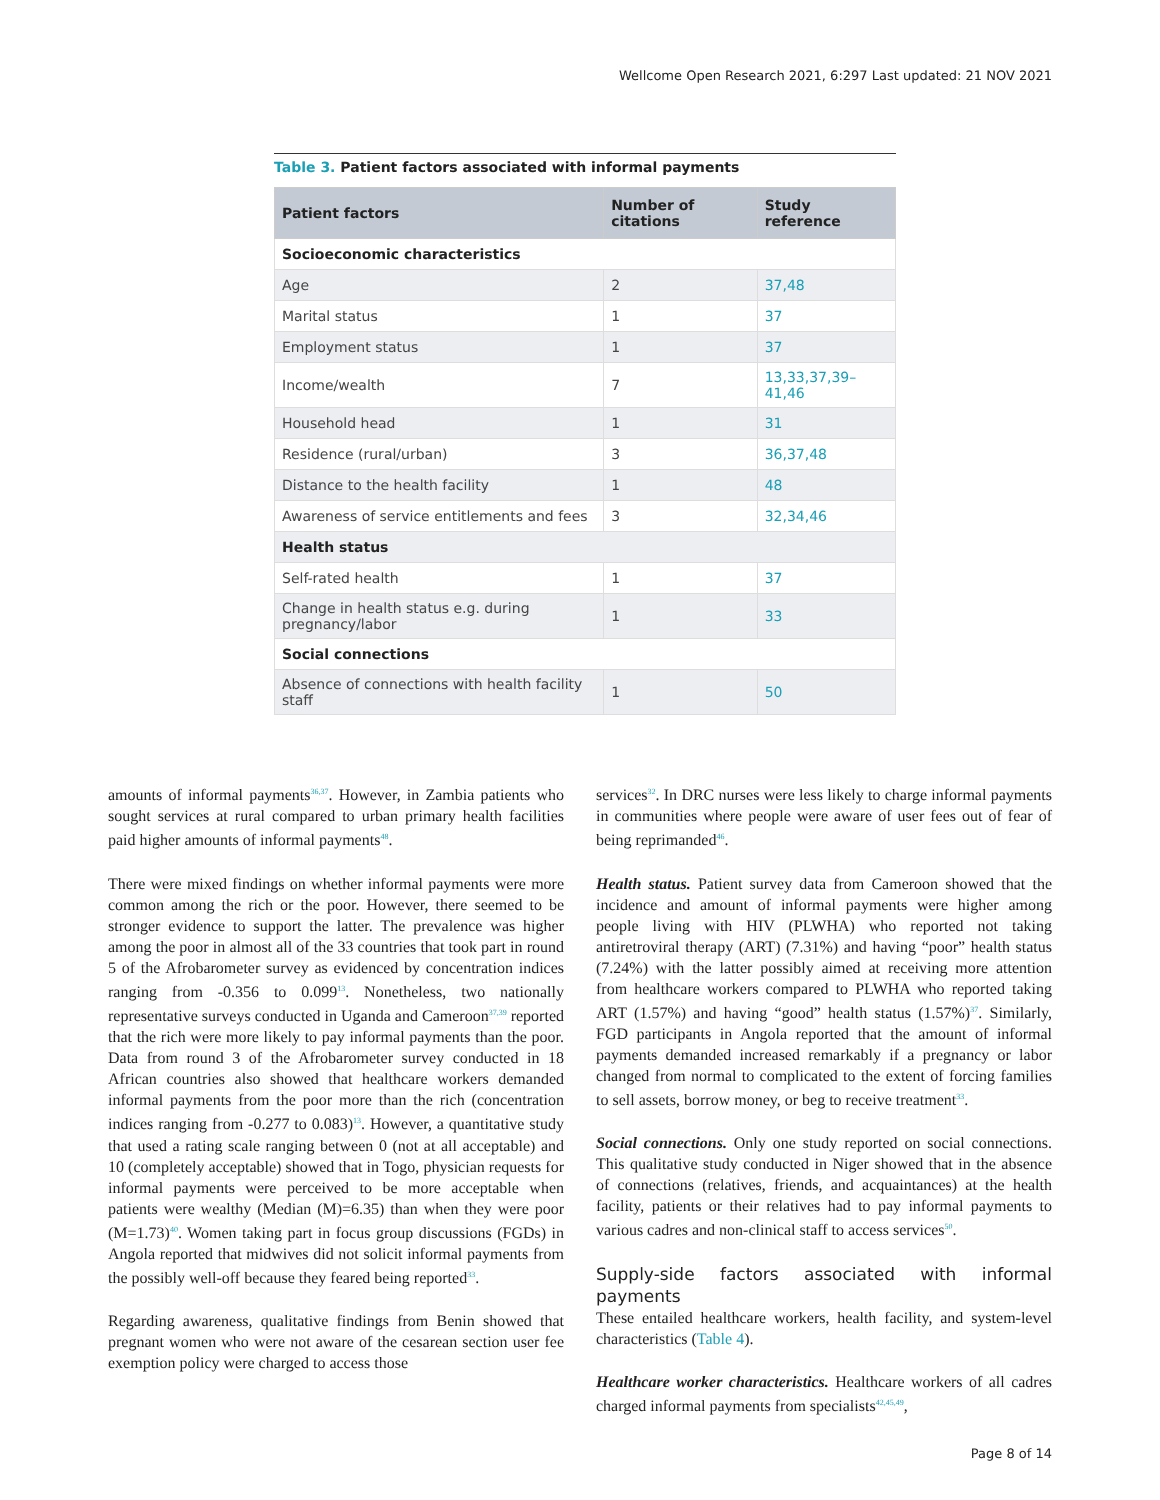Wellcome Open Research 2021, 6:297 Last updated: 21 NOV 2021
Table 3. Patient factors associated with informal payments
| Patient factors | Number of citations | Study reference |
| --- | --- | --- |
| Socioeconomic characteristics | | |
| Age | 2 | 37,48 |
| Marital status | 1 | 37 |
| Employment status | 1 | 37 |
| Income/wealth | 7 | 13,33,37,39–41,46 |
| Household head | 1 | 31 |
| Residence (rural/urban) | 3 | 36,37,48 |
| Distance to the health facility | 1 | 48 |
| Awareness of service entitlements and fees | 3 | 32,34,46 |
| Health status | | |
| Self-rated health | 1 | 37 |
| Change in health status e.g. during pregnancy/labor | 1 | 33 |
| Social connections | | |
| Absence of connections with health facility staff | 1 | 50 |
amounts of informal payments<sup>36,37</sup>. However, in Zambia patients who sought services at rural compared to urban primary health facilities paid higher amounts of informal payments<sup>48</sup>.
There were mixed findings on whether informal payments were more common among the rich or the poor. However, there seemed to be stronger evidence to support the latter. The prevalence was higher among the poor in almost all of the 33 countries that took part in round 5 of the Afrobarometer survey as evidenced by concentration indices ranging from -0.356 to 0.099<sup>13</sup>. Nonetheless, two nationally representative surveys conducted in Uganda and Cameroon<sup>37,39</sup> reported that the rich were more likely to pay informal payments than the poor. Data from round 3 of the Afrobarometer survey conducted in 18 African countries also showed that healthcare workers demanded informal payments from the poor more than the rich (concentration indices ranging from -0.277 to 0.083)<sup>13</sup>. However, a quantitative study that used a rating scale ranging between 0 (not at all acceptable) and 10 (completely acceptable) showed that in Togo, physician requests for informal payments were perceived to be more acceptable when patients were wealthy (Median (M)=6.35) than when they were poor (M=1.73)<sup>40</sup>. Women taking part in focus group discussions (FGDs) in Angola reported that midwives did not solicit informal payments from the possibly well-off because they feared being reported<sup>33</sup>.
Regarding awareness, qualitative findings from Benin showed that pregnant women who were not aware of the cesarean section user fee exemption policy were charged to access those
services<sup>32</sup>. In DRC nurses were less likely to charge informal payments in communities where people were aware of user fees out of fear of being reprimanded<sup>46</sup>.
Health status. Patient survey data from Cameroon showed that the incidence and amount of informal payments were higher among people living with HIV (PLWHA) who reported not taking antiretroviral therapy (ART) (7.31%) and having “poor” health status (7.24%) with the latter possibly aimed at receiving more attention from healthcare workers compared to PLWHA who reported taking ART (1.57%) and having “good” health status (1.57%)<sup>37</sup>. Similarly, FGD participants in Angola reported that the amount of informal payments demanded increased remarkably if a pregnancy or labor changed from normal to complicated to the extent of forcing families to sell assets, borrow money, or beg to receive treatment<sup>33</sup>.
Social connections. Only one study reported on social connections. This qualitative study conducted in Niger showed that in the absence of connections (relatives, friends, and acquaintances) at the health facility, patients or their relatives had to pay informal payments to various cadres and non-clinical staff to access services<sup>50</sup>.
Supply-side factors associated with informal payments
These entailed healthcare workers, health facility, and system-level characteristics (Table 4).
Healthcare worker characteristics. Healthcare workers of all cadres charged informal payments from specialists<sup>42,45,49</sup>,
Page 8 of 14